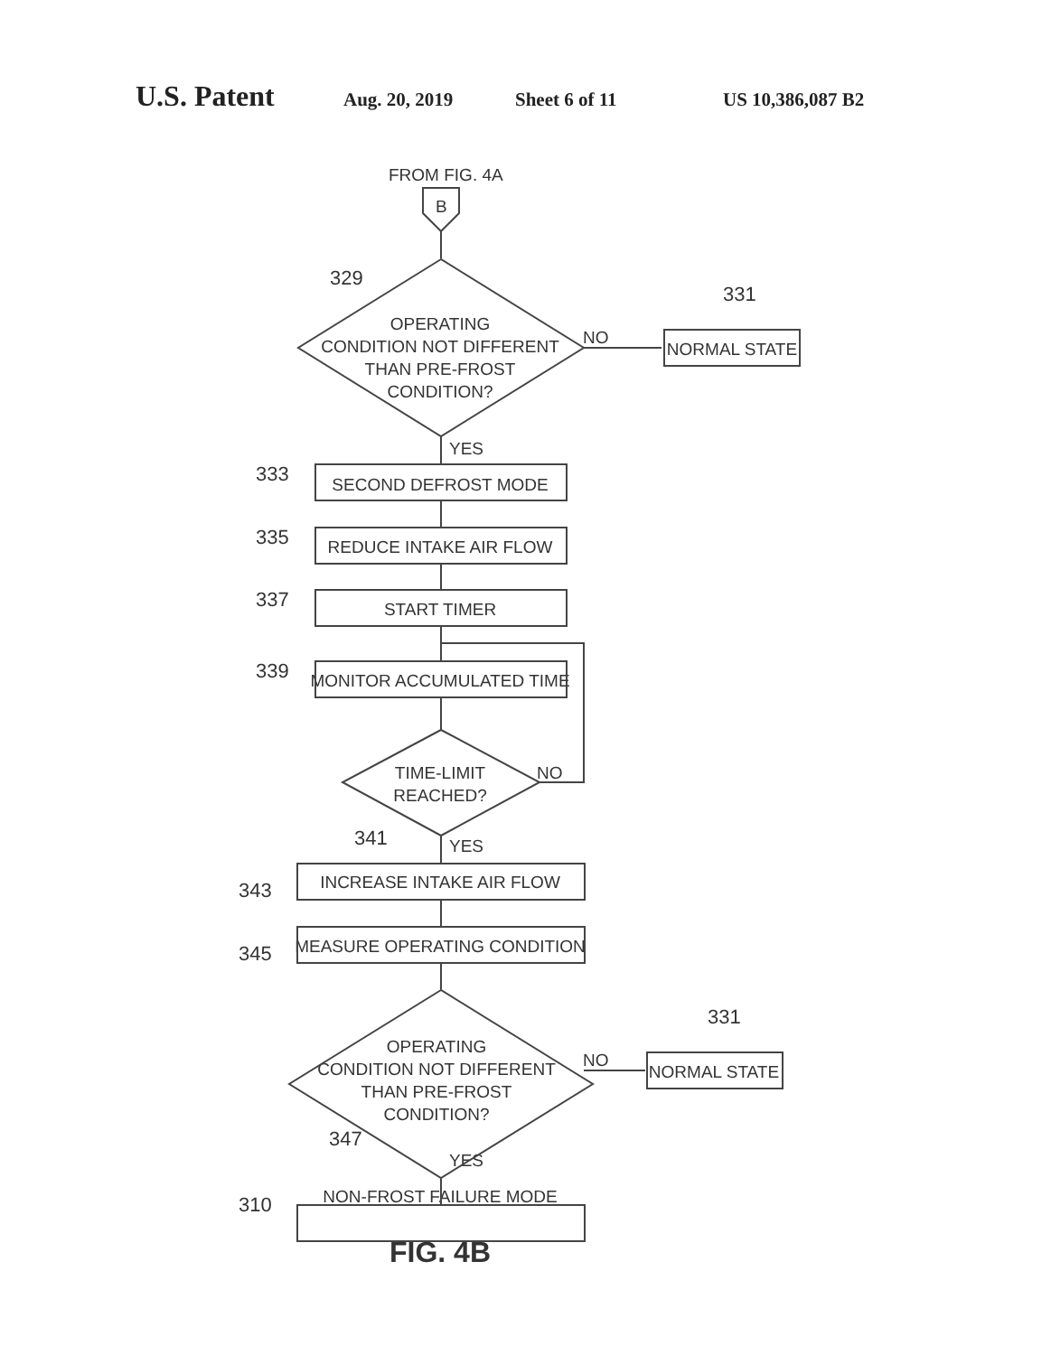U.S. Patent Aug. 20, 2019 Sheet 6 of 11 US 10,386,087 B2
FROM FIG. 4A
B
329
OPERATING
CONDITION NOT DIFFERENT
THAN PRE-FROST
CONDITION?
NO
331
NORMAL STATE
YES
333
SECOND DEFROST MODE
335
REDUCE INTAKE AIR FLOW
337
START TIMER
339
MONITOR ACCUMULATED TIME
TIME-LIMIT
REACHED?
NO
341
YES
343
INCREASE INTAKE AIR FLOW
345
MEASURE OPERATING CONDITION
331
OPERATING
CONDITION NOT DIFFERENT
THAN PRE-FROST
CONDITION?
NO
NORMAL STATE
347
YES
310
NON-FROST FAILURE MODE
FIG. 4B